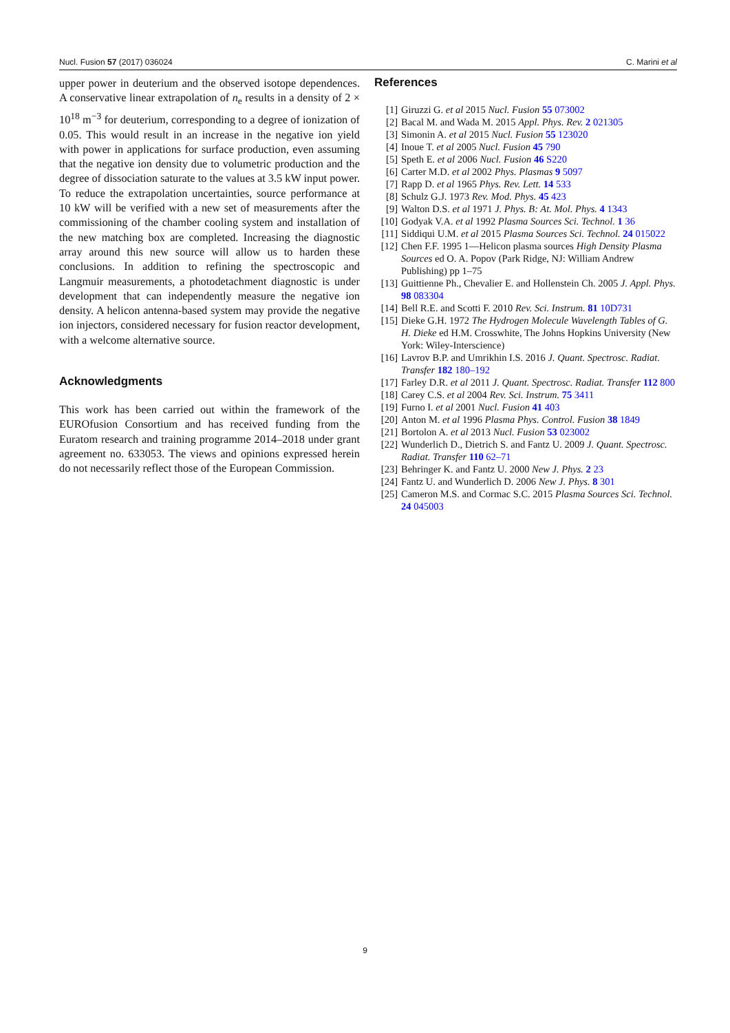Nucl. Fusion 57 (2017) 036024 C. Marini et al
upper power in deuterium and the observed isotope dependences. A conservative linear extrapolation of n<sub>e</sub> results in a density of 2 × 10<sup>18</sup> m<sup>−3</sup> for deuterium, corresponding to a degree of ionization of 0.05. This would result in an increase in the negative ion yield with power in applications for surface production, even assuming that the negative ion density due to volumetric production and the degree of dissociation saturate to the values at 3.5 kW input power. To reduce the extrapolation uncertainties, source performance at 10 kW will be verified with a new set of measurements after the commissioning of the chamber cooling system and installation of the new matching box are completed. Increasing the diagnostic array around this new source will allow us to harden these conclusions. In addition to refining the spectroscopic and Langmuir measurements, a photodetachment diagnostic is under development that can independently measure the negative ion density. A helicon antenna-based system may provide the negative ion injectors, considered necessary for fusion reactor development, with a welcome alternative source.
Acknowledgments
This work has been carried out within the framework of the EUROfusion Consortium and has received funding from the Euratom research and training programme 2014–2018 under grant agreement no. 633053. The views and opinions expressed herein do not necessarily reflect those of the European Commission.
References
[1] Giruzzi G. et al 2015 Nucl. Fusion 55 073002
[2] Bacal M. and Wada M. 2015 Appl. Phys. Rev. 2 021305
[3] Simonin A. et al 2015 Nucl. Fusion 55 123020
[4] Inoue T. et al 2005 Nucl. Fusion 45 790
[5] Speth E. et al 2006 Nucl. Fusion 46 S220
[6] Carter M.D. et al 2002 Phys. Plasmas 9 5097
[7] Rapp D. et al 1965 Phys. Rev. Lett. 14 533
[8] Schulz G.J. 1973 Rev. Mod. Phys. 45 423
[9] Walton D.S. et al 1971 J. Phys. B: At. Mol. Phys. 4 1343
[10] Godyak V.A. et al 1992 Plasma Sources Sci. Technol. 1 36
[11] Siddiqui U.M. et al 2015 Plasma Sources Sci. Technol. 24 015022
[12] Chen F.F. 1995 1—Helicon plasma sources High Density Plasma Sources ed O. A. Popov (Park Ridge, NJ: William Andrew Publishing) pp 1–75
[13] Guittienne Ph., Chevalier E. and Hollenstein Ch. 2005 J. Appl. Phys. 98 083304
[14] Bell R.E. and Scotti F. 2010 Rev. Sci. Instrum. 81 10D731
[15] Dieke G.H. 1972 The Hydrogen Molecule Wavelength Tables of G. H. Dieke ed H.M. Crosswhite, The Johns Hopkins University (New York: Wiley-Interscience)
[16] Lavrov B.P. and Umrikhin I.S. 2016 J. Quant. Spectrosc. Radiat. Transfer 182 180–192
[17] Farley D.R. et al 2011 J. Quant. Spectrosc. Radiat. Transfer 112 800
[18] Carey C.S. et al 2004 Rev. Sci. Instrum. 75 3411
[19] Furno I. et al 2001 Nucl. Fusion 41 403
[20] Anton M. et al 1996 Plasma Phys. Control. Fusion 38 1849
[21] Bortolon A. et al 2013 Nucl. Fusion 53 023002
[22] Wunderlich D., Dietrich S. and Fantz U. 2009 J. Quant. Spectrosc. Radiat. Transfer 110 62–71
[23] Behringer K. and Fantz U. 2000 New J. Phys. 2 23
[24] Fantz U. and Wunderlich D. 2006 New J. Phys. 8 301
[25] Cameron M.S. and Cormac S.C. 2015 Plasma Sources Sci. Technol. 24 045003
9